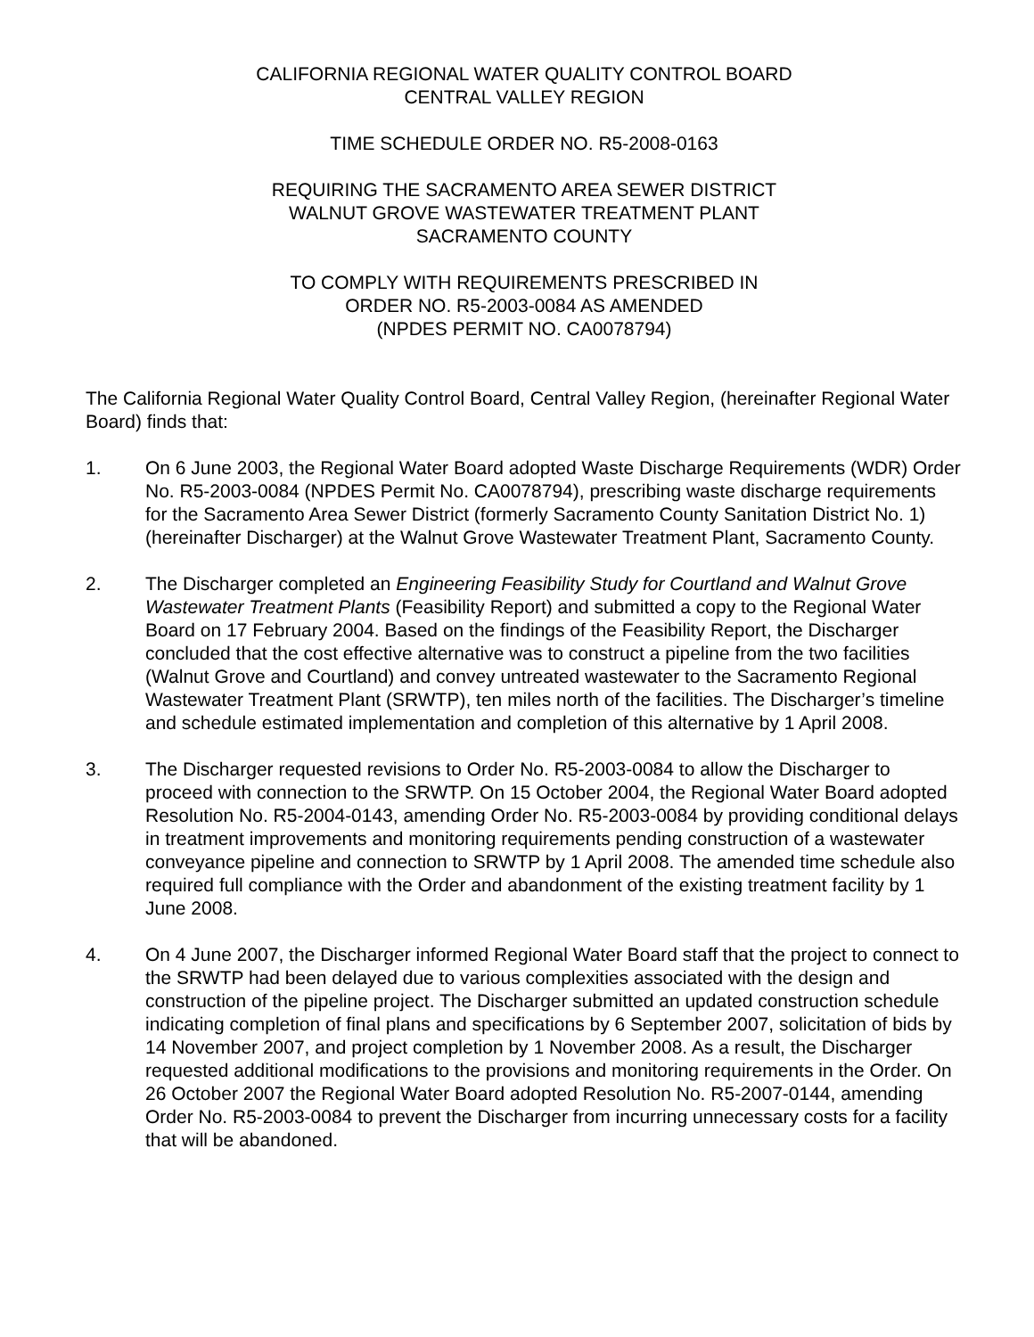CALIFORNIA REGIONAL WATER QUALITY CONTROL BOARD
CENTRAL VALLEY REGION
TIME SCHEDULE ORDER NO. R5-2008-0163
REQUIRING THE SACRAMENTO AREA SEWER DISTRICT
WALNUT GROVE WASTEWATER TREATMENT PLANT
SACRAMENTO COUNTY
TO COMPLY WITH REQUIREMENTS PRESCRIBED IN
ORDER NO. R5-2003-0084 AS AMENDED
(NPDES PERMIT NO. CA0078794)
The California Regional Water Quality Control Board, Central Valley Region, (hereinafter Regional Water Board) finds that:
1. On 6 June 2003, the Regional Water Board adopted Waste Discharge Requirements (WDR) Order No. R5-2003-0084 (NPDES Permit No. CA0078794), prescribing waste discharge requirements for the Sacramento Area Sewer District (formerly Sacramento County Sanitation District No. 1) (hereinafter Discharger) at the Walnut Grove Wastewater Treatment Plant, Sacramento County.
2. The Discharger completed an Engineering Feasibility Study for Courtland and Walnut Grove Wastewater Treatment Plants (Feasibility Report) and submitted a copy to the Regional Water Board on 17 February 2004. Based on the findings of the Feasibility Report, the Discharger concluded that the cost effective alternative was to construct a pipeline from the two facilities (Walnut Grove and Courtland) and convey untreated wastewater to the Sacramento Regional Wastewater Treatment Plant (SRWTP), ten miles north of the facilities. The Discharger’s timeline and schedule estimated implementation and completion of this alternative by 1 April 2008.
3. The Discharger requested revisions to Order No. R5-2003-0084 to allow the Discharger to proceed with connection to the SRWTP. On 15 October 2004, the Regional Water Board adopted Resolution No. R5-2004-0143, amending Order No. R5-2003-0084 by providing conditional delays in treatment improvements and monitoring requirements pending construction of a wastewater conveyance pipeline and connection to SRWTP by 1 April 2008. The amended time schedule also required full compliance with the Order and abandonment of the existing treatment facility by 1 June 2008.
4. On 4 June 2007, the Discharger informed Regional Water Board staff that the project to connect to the SRWTP had been delayed due to various complexities associated with the design and construction of the pipeline project. The Discharger submitted an updated construction schedule indicating completion of final plans and specifications by 6 September 2007, solicitation of bids by 14 November 2007, and project completion by 1 November 2008. As a result, the Discharger requested additional modifications to the provisions and monitoring requirements in the Order. On 26 October 2007 the Regional Water Board adopted Resolution No. R5-2007-0144, amending Order No. R5-2003-0084 to prevent the Discharger from incurring unnecessary costs for a facility that will be abandoned.